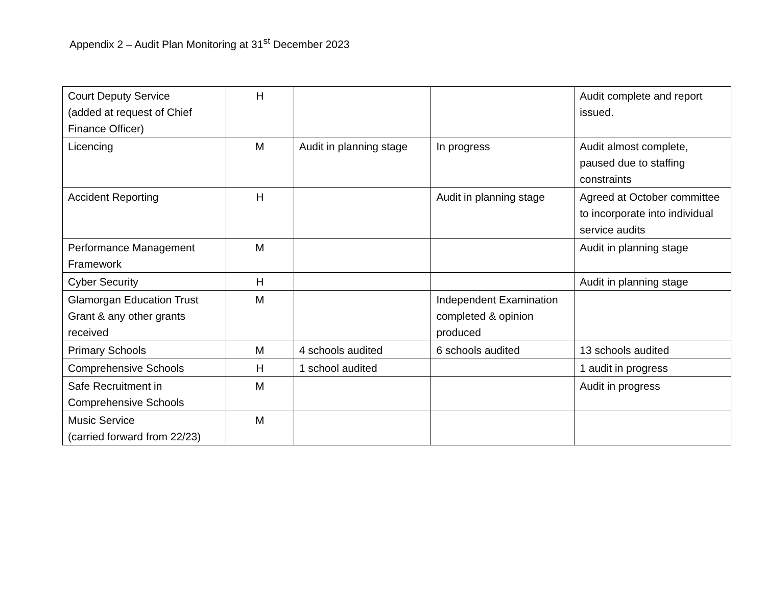Appendix 2 – Audit Plan Monitoring at 31<sup>st</sup> December 2023
| Court Deputy Service (added at request of Chief Finance Officer) | H | | | Audit complete and report issued. |
| Licencing | M | Audit in planning stage | In progress | Audit almost complete, paused due to staffing constraints |
| Accident Reporting | H | | Audit in planning stage | Agreed at October committee to incorporate into individual service audits |
| Performance Management Framework | M | | | Audit in planning stage |
| Cyber Security | H | | | Audit in planning stage |
| Glamorgan Education Trust Grant & any other grants received | M | | Independent Examination completed & opinion produced | |
| Primary Schools | M | 4 schools audited | 6 schools audited | 13 schools audited |
| Comprehensive Schools | H | 1 school audited | | 1 audit in progress |
| Safe Recruitment in Comprehensive Schools | M | | | Audit in progress |
| Music Service (carried forward from 22/23) | M | | | |